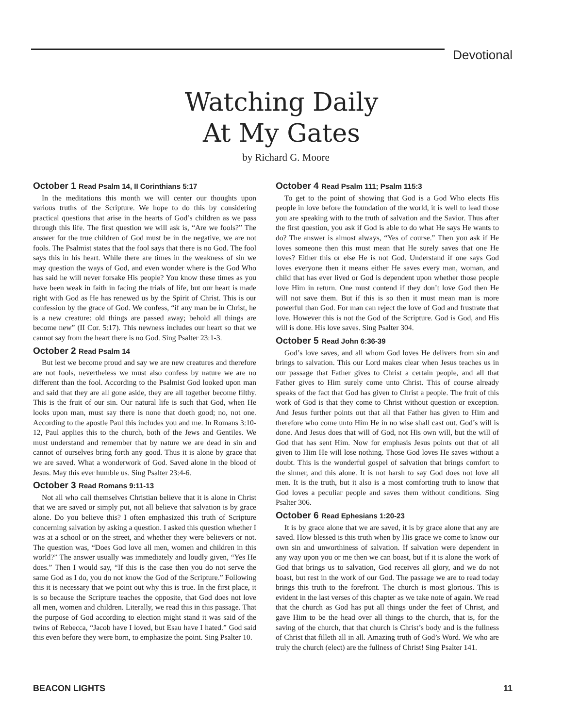Devotional
Watching Daily
At My Gates
by Richard G. Moore
October 1 Read Psalm 14, II Corinthians 5:17
In the meditations this month we will center our thoughts upon various truths of the Scripture. We hope to do this by considering practical questions that arise in the hearts of God’s children as we pass through this life. The first question we will ask is, “Are we fools?” The answer for the true children of God must be in the negative, we are not fools. The Psalmist states that the fool says that there is no God. The fool says this in his heart. While there are times in the weakness of sin we may question the ways of God, and even wonder where is the God Who has said he will never forsake His people? You know these times as you have been weak in faith in facing the trials of life, but our heart is made right with God as He has renewed us by the Spirit of Christ. This is our confession by the grace of God. We confess, “if any man be in Christ, he is a new creature: old things are passed away; behold all things are become new” (II Cor. 5:17). This newness includes our heart so that we cannot say from the heart there is no God. Sing Psalter 23:1-3.
October 2 Read Psalm 14
But lest we become proud and say we are new creatures and therefore are not fools, nevertheless we must also confess by nature we are no different than the fool. According to the Psalmist God looked upon man and said that they are all gone aside, they are all together become filthy. This is the fruit of our sin. Our natural life is such that God, when He looks upon man, must say there is none that doeth good; no, not one. According to the apostle Paul this includes you and me. In Romans 3:10-12, Paul applies this to the church, both of the Jews and Gentiles. We must understand and remember that by nature we are dead in sin and cannot of ourselves bring forth any good. Thus it is alone by grace that we are saved. What a wonderwork of God. Saved alone in the blood of Jesus. May this ever humble us. Sing Psalter 23:4-6.
October 3 Read Romans 9:11-13
Not all who call themselves Christian believe that it is alone in Christ that we are saved or simply put, not all believe that salvation is by grace alone. Do you believe this? I often emphasized this truth of Scripture concerning salvation by asking a question. I asked this question whether I was at a school or on the street, and whether they were believers or not. The question was, “Does God love all men, women and children in this world?” The answer usually was immediately and loudly given, “Yes He does.” Then I would say, “If this is the case then you do not serve the same God as I do, you do not know the God of the Scripture.” Following this it is necessary that we point out why this is true. In the first place, it is so because the Scripture teaches the opposite, that God does not love all men, women and children. Literally, we read this in this passage. That the purpose of God according to election might stand it was said of the twins of Rebecca, “Jacob have I loved, but Esau have I hated.” God said this even before they were born, to emphasize the point. Sing Psalter 10.
October 4 Read Psalm 111; Psalm 115:3
To get to the point of showing that God is a God Who elects His people in love before the foundation of the world, it is well to lead those you are speaking with to the truth of salvation and the Savior. Thus after the first question, you ask if God is able to do what He says He wants to do? The answer is almost always, “Yes of course.” Then you ask if He loves someone then this must mean that He surely saves that one He loves? Either this or else He is not God. Understand if one says God loves everyone then it means either He saves every man, woman, and child that has ever lived or God is dependent upon whether those people love Him in return. One must contend if they don’t love God then He will not save them. But if this is so then it must mean man is more powerful than God. For man can reject the love of God and frustrate that love. However this is not the God of the Scripture. God is God, and His will is done. His love saves. Sing Psalter 304.
October 5 Read John 6:36-39
God’s love saves, and all whom God loves He delivers from sin and brings to salvation. This our Lord makes clear when Jesus teaches us in our passage that Father gives to Christ a certain people, and all that Father gives to Him surely come unto Christ. This of course already speaks of the fact that God has given to Christ a people. The fruit of this work of God is that they come to Christ without question or exception. And Jesus further points out that all that Father has given to Him and therefore who come unto Him He in no wise shall cast out. God’s will is done. And Jesus does that will of God, not His own will, but the will of God that has sent Him. Now for emphasis Jesus points out that of all given to Him He will lose nothing. Those God loves He saves without a doubt. This is the wonderful gospel of salvation that brings comfort to the sinner, and this alone. It is not harsh to say God does not love all men. It is the truth, but it also is a most comforting truth to know that God loves a peculiar people and saves them without conditions. Sing Psalter 306.
October 6 Read Ephesians 1:20-23
It is by grace alone that we are saved, it is by grace alone that any are saved. How blessed is this truth when by His grace we come to know our own sin and unworthiness of salvation. If salvation were dependent in any way upon you or me then we can boast, but if it is alone the work of God that brings us to salvation, God receives all glory, and we do not boast, but rest in the work of our God. The passage we are to read today brings this truth to the forefront. The church is most glorious. This is evident in the last verses of this chapter as we take note of again. We read that the church as God has put all things under the feet of Christ, and gave Him to be the head over all things to the church, that is, for the saving of the church, that that church is Christ’s body and is the fullness of Christ that filleth all in all. Amazing truth of God’s Word. We who are truly the church (elect) are the fullness of Christ! Sing Psalter 141.
BEACON LIGHTS 11